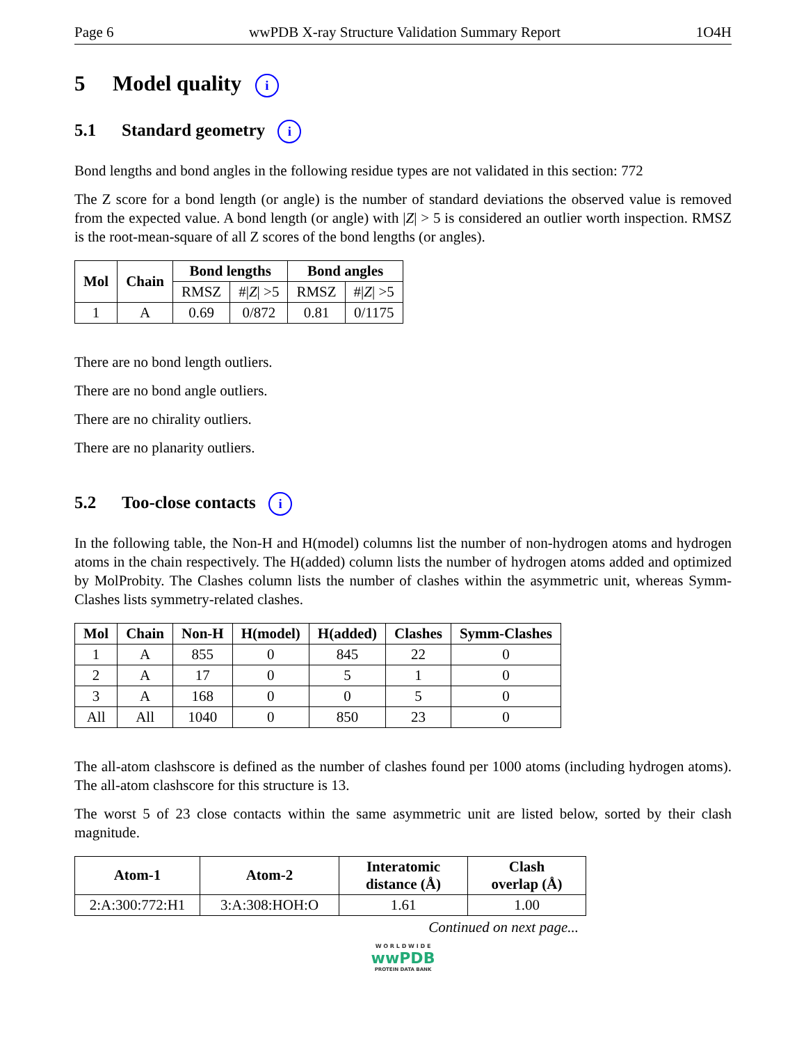Page 6 wwPDB X-ray Structure Validation Summary Report 1O4H
5 Model quality i
5.1 Standard geometry i
Bond lengths and bond angles in the following residue types are not validated in this section: 772
The Z score for a bond length (or angle) is the number of standard deviations the observed value is removed from the expected value. A bond length (or angle) with |Z| > 5 is considered an outlier worth inspection. RMSZ is the root-mean-square of all Z scores of the bond lengths (or angles).
| Mol | Chain | Bond lengths | | Bond angles | |
| --- | --- | --- | --- | --- | --- |
| | | RMSZ | #/ Z / >5 | RMSZ | #/ Z / >5 |
| 1 | A | 0.69 | 0/872 | 0.81 | 0/1175 |
There are no bond length outliers.
There are no bond angle outliers.
There are no chirality outliers.
There are no planarity outliers.
5.2 Too-close contacts i
In the following table, the Non-H and H(model) columns list the number of non-hydrogen atoms and hydrogen atoms in the chain respectively. The H(added) column lists the number of hydrogen atoms added and optimized by MolProbity. The Clashes column lists the number of clashes within the asymmetric unit, whereas Symm-Clashes lists symmetry-related clashes.
| Mol | Chain | Non-H | H(model) | H(added) | Clashes | Symm-Clashes |
| --- | --- | --- | --- | --- | --- | --- |
| 1 | A | 855 | 0 | 845 | 22 | 0 |
| 2 | A | 17 | 0 | 5 | 1 | 0 |
| 3 | A | 168 | 0 | 0 | 5 | 0 |
| All | All | 1040 | 0 | 850 | 23 | 0 |
The all-atom clashscore is defined as the number of clashes found per 1000 atoms (including hydrogen atoms). The all-atom clashscore for this structure is 13.
The worst 5 of 23 close contacts within the same asymmetric unit are listed below, sorted by their clash magnitude.
| Atom-1 | Atom-2 | Interatomic distance (Å) | Clash overlap (Å) |
| --- | --- | --- | --- |
| 2:A:300:772:H1 | 3:A:308:HOH:O | 1.61 | 1.00 |
Continued on next page...
W O R L D W I D E
wwPDB
PROTEIN DATA BANK